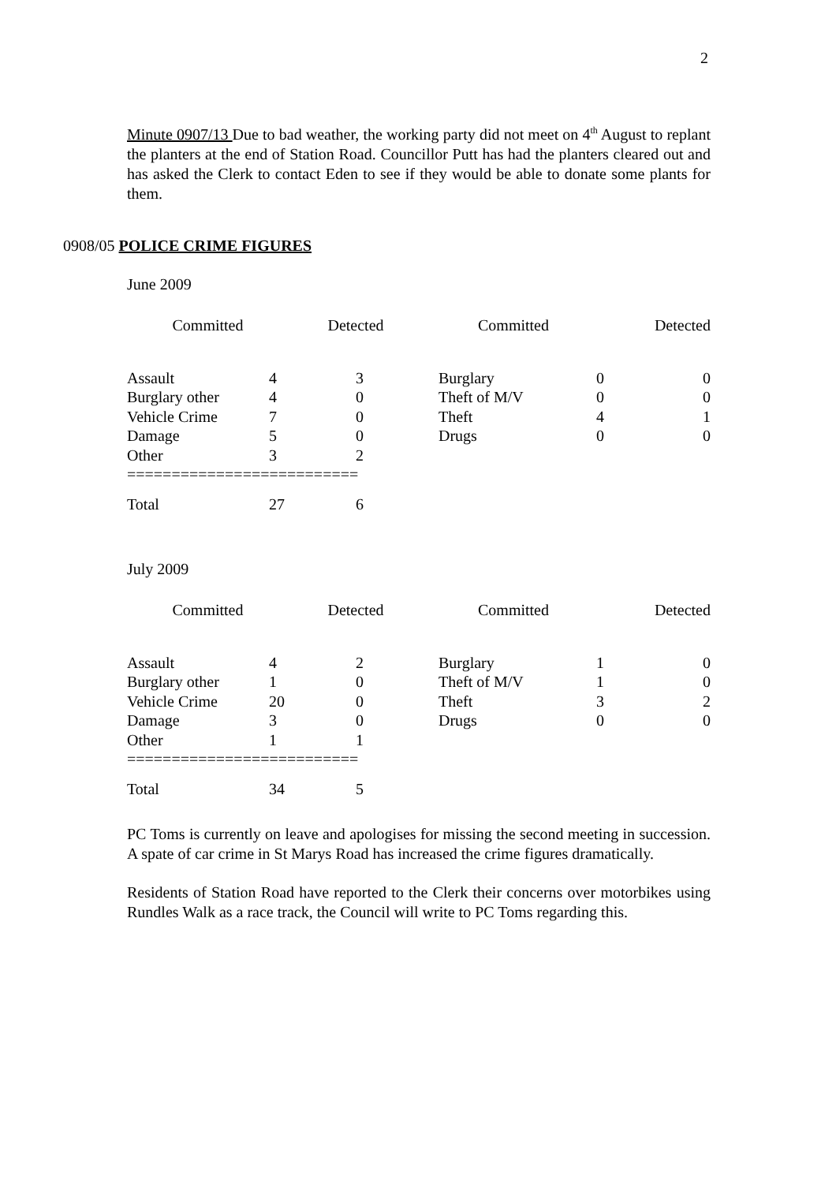2
Minute 0907/13 Due to bad weather, the working party did not meet on 4<sup>th</sup> August to replant the planters at the end of Station Road. Councillor Putt has had the planters cleared out and has asked the Clerk to contact Eden to see if they would be able to donate some plants for them.
0908/05 POLICE CRIME FIGURES
June 2009
| Committed | Detected | Committed | Detected |
| Assault | 4 | 3 | Burglary | 0 | 0 |
| Burglary other | 4 | 0 | Theft of M/V | 0 | 0 |
| Vehicle Crime | 7 | 0 | Theft | 4 | 1 |
| Damage | 5 | 0 | Drugs | 0 | 0 |
| Other | 3 | 2 | | | |
| ========================== | | | | | |
| Total | 27 | 6 | | | |
July 2009
| Committed | Detected | Committed | Detected |
| Assault | 4 | 2 | Burglary | 1 | 0 |
| Burglary other | 1 | 0 | Theft of M/V | 1 | 0 |
| Vehicle Crime | 20 | 0 | Theft | 3 | 2 |
| Damage | 3 | 0 | Drugs | 0 | 0 |
| Other | 1 | 1 | | | |
| ========================== | | | | | |
| Total | 34 | 5 | | | |
PC Toms is currently on leave and apologises for missing the second meeting in succession. A spate of car crime in St Marys Road has increased the crime figures dramatically.
Residents of Station Road have reported to the Clerk their concerns over motorbikes using Rundles Walk as a race track, the Council will write to PC Toms regarding this.